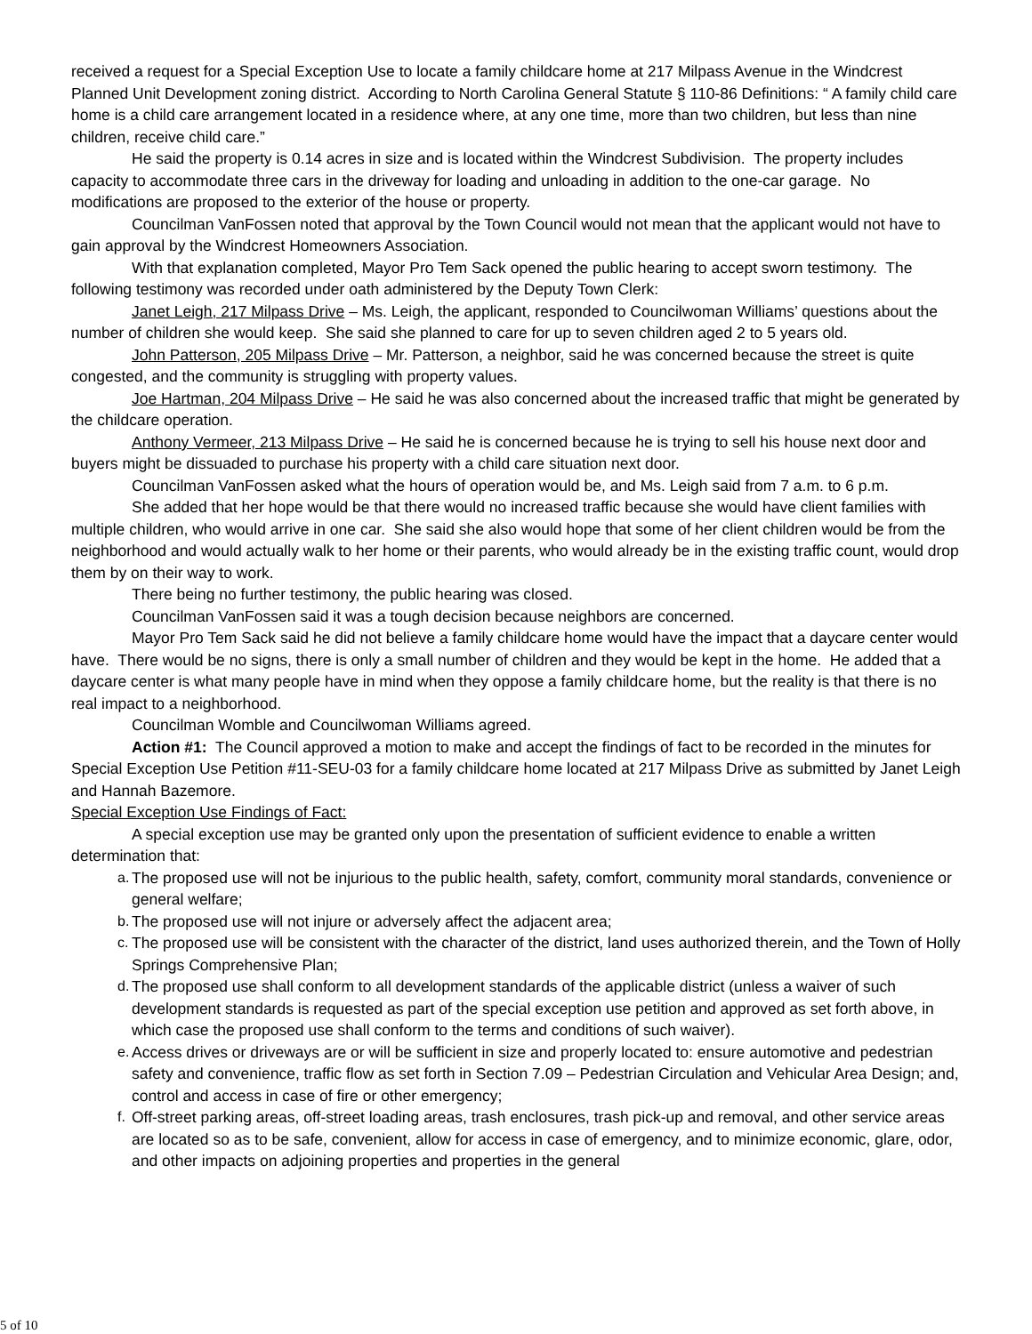received a request for a Special Exception Use to locate a family childcare home at 217 Milpass Avenue in the Windcrest Planned Unit Development zoning district. According to North Carolina General Statute § 110-86 Definitions: “ A family child care home is a child care arrangement located in a residence where, at any one time, more than two children, but less than nine children, receive child care.”
He said the property is 0.14 acres in size and is located within the Windcrest Subdivision. The property includes capacity to accommodate three cars in the driveway for loading and unloading in addition to the one-car garage. No modifications are proposed to the exterior of the house or property.
Councilman VanFossen noted that approval by the Town Council would not mean that the applicant would not have to gain approval by the Windcrest Homeowners Association.
With that explanation completed, Mayor Pro Tem Sack opened the public hearing to accept sworn testimony. The following testimony was recorded under oath administered by the Deputy Town Clerk:
Janet Leigh, 217 Milpass Drive – Ms. Leigh, the applicant, responded to Councilwoman Williams’ questions about the number of children she would keep. She said she planned to care for up to seven children aged 2 to 5 years old.
John Patterson, 205 Milpass Drive – Mr. Patterson, a neighbor, said he was concerned because the street is quite congested, and the community is struggling with property values.
Joe Hartman, 204 Milpass Drive – He said he was also concerned about the increased traffic that might be generated by the childcare operation.
Anthony Vermeer, 213 Milpass Drive – He said he is concerned because he is trying to sell his house next door and buyers might be dissuaded to purchase his property with a child care situation next door.
Councilman VanFossen asked what the hours of operation would be, and Ms. Leigh said from 7 a.m. to 6 p.m.
She added that her hope would be that there would no increased traffic because she would have client families with multiple children, who would arrive in one car. She said she also would hope that some of her client children would be from the neighborhood and would actually walk to her home or their parents, who would already be in the existing traffic count, would drop them by on their way to work.
There being no further testimony, the public hearing was closed.
Councilman VanFossen said it was a tough decision because neighbors are concerned.
Mayor Pro Tem Sack said he did not believe a family childcare home would have the impact that a daycare center would have. There would be no signs, there is only a small number of children and they would be kept in the home. He added that a daycare center is what many people have in mind when they oppose a family childcare home, but the reality is that there is no real impact to a neighborhood.
Councilman Womble and Councilwoman Williams agreed.
Action #1: The Council approved a motion to make and accept the findings of fact to be recorded in the minutes for Special Exception Use Petition #11-SEU-03 for a family childcare home located at 217 Milpass Drive as submitted by Janet Leigh and Hannah Bazemore.
Special Exception Use Findings of Fact:
A special exception use may be granted only upon the presentation of sufficient evidence to enable a written determination that:
a. The proposed use will not be injurious to the public health, safety, comfort, community moral standards, convenience or general welfare;
b. The proposed use will not injure or adversely affect the adjacent area;
c. The proposed use will be consistent with the character of the district, land uses authorized therein, and the Town of Holly Springs Comprehensive Plan;
d. The proposed use shall conform to all development standards of the applicable district (unless a waiver of such development standards is requested as part of the special exception use petition and approved as set forth above, in which case the proposed use shall conform to the terms and conditions of such waiver).
e. Access drives or driveways are or will be sufficient in size and properly located to: ensure automotive and pedestrian safety and convenience, traffic flow as set forth in Section 7.09 – Pedestrian Circulation and Vehicular Area Design; and, control and access in case of fire or other emergency;
f. Off-street parking areas, off-street loading areas, trash enclosures, trash pick-up and removal, and other service areas are located so as to be safe, convenient, allow for access in case of emergency, and to minimize economic, glare, odor, and other impacts on adjoining properties and properties in the general
5 of 10